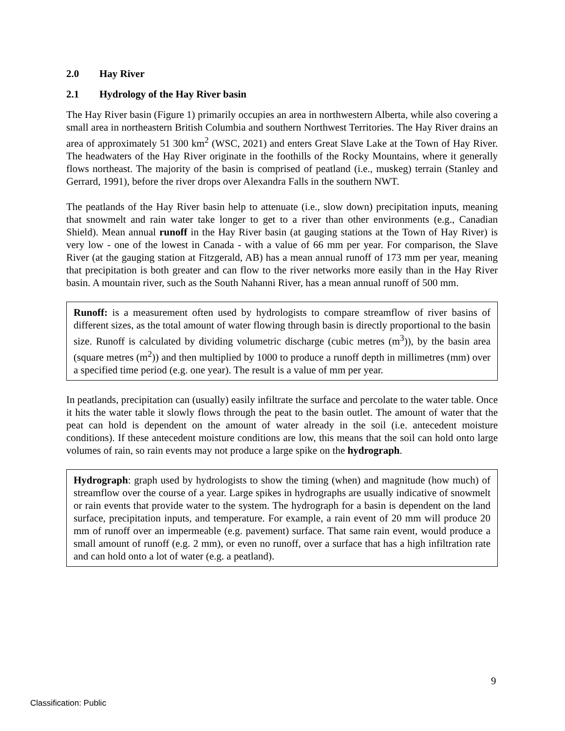2.0 Hay River
2.1 Hydrology of the Hay River basin
The Hay River basin (Figure 1) primarily occupies an area in northwestern Alberta, while also covering a small area in northeastern British Columbia and southern Northwest Territories. The Hay River drains an area of approximately 51 300 km<sup>2</sup> (WSC, 2021) and enters Great Slave Lake at the Town of Hay River. The headwaters of the Hay River originate in the foothills of the Rocky Mountains, where it generally flows northeast. The majority of the basin is comprised of peatland (i.e., muskeg) terrain (Stanley and Gerrard, 1991), before the river drops over Alexandra Falls in the southern NWT.
The peatlands of the Hay River basin help to attenuate (i.e., slow down) precipitation inputs, meaning that snowmelt and rain water take longer to get to a river than other environments (e.g., Canadian Shield). Mean annual runoff in the Hay River basin (at gauging stations at the Town of Hay River) is very low - one of the lowest in Canada - with a value of 66 mm per year. For comparison, the Slave River (at the gauging station at Fitzgerald, AB) has a mean annual runoff of 173 mm per year, meaning that precipitation is both greater and can flow to the river networks more easily than in the Hay River basin. A mountain river, such as the South Nahanni River, has a mean annual runoff of 500 mm.
Runoff: is a measurement often used by hydrologists to compare streamflow of river basins of different sizes, as the total amount of water flowing through basin is directly proportional to the basin size. Runoff is calculated by dividing volumetric discharge (cubic metres (m<sup>3</sup>)), by the basin area (square metres (m<sup>2</sup>)) and then multiplied by 1000 to produce a runoff depth in millimetres (mm) over a specified time period (e.g. one year). The result is a value of mm per year.
In peatlands, precipitation can (usually) easily infiltrate the surface and percolate to the water table. Once it hits the water table it slowly flows through the peat to the basin outlet. The amount of water that the peat can hold is dependent on the amount of water already in the soil (i.e. antecedent moisture conditions). If these antecedent moisture conditions are low, this means that the soil can hold onto large volumes of rain, so rain events may not produce a large spike on the hydrograph.
Hydrograph: graph used by hydrologists to show the timing (when) and magnitude (how much) of streamflow over the course of a year. Large spikes in hydrographs are usually indicative of snowmelt or rain events that provide water to the system. The hydrograph for a basin is dependent on the land surface, precipitation inputs, and temperature. For example, a rain event of 20 mm will produce 20 mm of runoff over an impermeable (e.g. pavement) surface. That same rain event, would produce a small amount of runoff (e.g. 2 mm), or even no runoff, over a surface that has a high infiltration rate and can hold onto a lot of water (e.g. a peatland).
9
Classification: Public